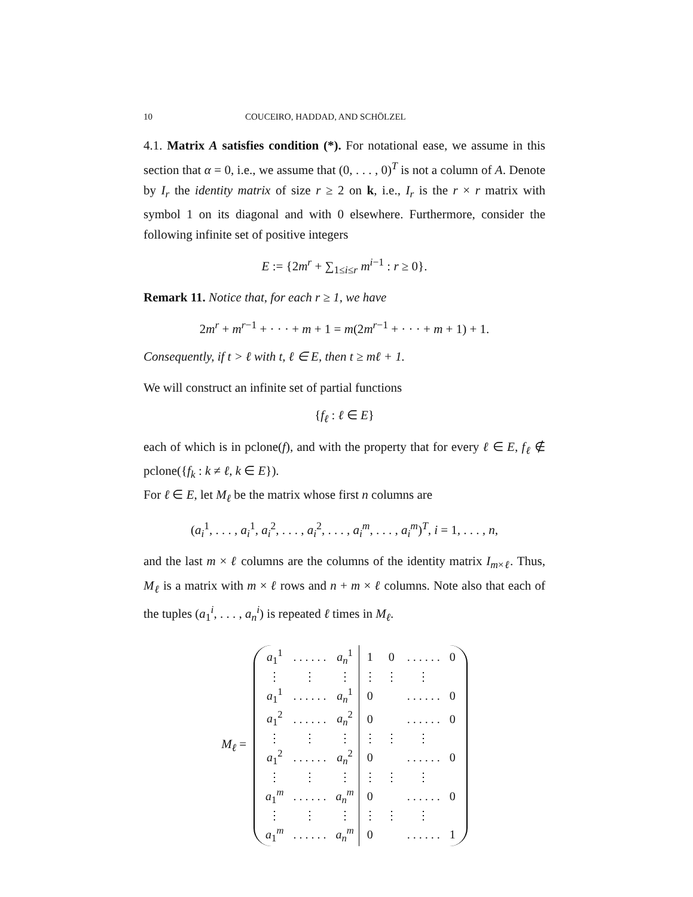10 COUCEIRO, HADDAD, AND SCHÖLZEL
4.1. Matrix A satisfies condition (*). For notational ease, we assume in this section that α = 0, i.e., we assume that (0, . . . , 0)<sup>T</sup> is not a column of A. Denote by I<sub>r</sub> the identity matrix of size r ≥ 2 on k, i.e., I<sub>r</sub> is the r × r matrix with symbol 1 on its diagonal and with 0 elsewhere. Furthermore, consider the following infinite set of positive integers
E := {2m<sup>r</sup> + ∑<sub>1≤i≤r</sub> m<sup>i−1</sup> : r ≥ 0}.
Remark 11. Notice that, for each r ≥ 1, we have
2m<sup>r</sup> + m<sup>r−1</sup> + · · · + m + 1 = m(2m<sup>r−1</sup> + · · · + m + 1) + 1.
Consequently, if t > ℓ with t, ℓ ∈ E, then t ≥ mℓ + 1.
We will construct an infinite set of partial functions
{f<sub>ℓ</sub> : ℓ ∈ E}
each of which is in pclone(f), and with the property that for every ℓ ∈ E, f<sub>ℓ</sub> ∉ pclone({f<sub>k</sub> : k ≠ ℓ, k ∈ E}).
For ℓ ∈ E, let M<sub>ℓ</sub> be the matrix whose first n columns are
(a<sub>i</sub><sup>1</sup>, . . . , a<sub>i</sub><sup>1</sup>, a<sub>i</sub><sup>2</sup>, . . . , a<sub>i</sub><sup>2</sup>, . . . , a<sub>i</sub><sup>m</sup>, . . . , a<sub>i</sub><sup>m</sup>)<sup>T</sup>, i = 1, . . . , n,
and the last m × ℓ columns are the columns of the identity matrix I<sub>m×ℓ</sub>. Thus, M<sub>ℓ</sub> is a matrix with m × ℓ rows and n + m × ℓ columns. Note also that each of the tuples (a<sub>1</sub><sup>i</sup>, . . . , a<sub>n</sub><sup>i</sup>) is repeated ℓ times in M<sub>ℓ</sub>.
M<sub>ℓ</sub> =
| a<sub>1</sub><sup>1</sup> | . . . . . . | a<sub>n</sub><sup>1</sup> | 1 | 0 | . . . . . . | 0 |
| ⋮ | ⋮ | ⋮ | ⋮ | ⋮ | ⋮ | |
| a<sub>1</sub><sup>1</sup> | . . . . . . | a<sub>n</sub><sup>1</sup> | 0 | | . . . . . . | 0 |
| a<sub>1</sub><sup>2</sup> | . . . . . . | a<sub>n</sub><sup>2</sup> | 0 | | . . . . . . | 0 |
| ⋮ | ⋮ | ⋮ | ⋮ | ⋮ | ⋮ | |
| a<sub>1</sub><sup>2</sup> | . . . . . . | a<sub>n</sub><sup>2</sup> | 0 | | . . . . . . | 0 |
| ⋮ | ⋮ | ⋮ | ⋮ | ⋮ | ⋮ | |
| a<sub>1</sub><sup>m</sup> | . . . . . . | a<sub>n</sub><sup>m</sup> | 0 | | . . . . . . | 0 |
| ⋮ | ⋮ | ⋮ | ⋮ | ⋮ | ⋮ | |
| a<sub>1</sub><sup>m</sup> | . . . . . . | a<sub>n</sub><sup>m</sup> | 0 | | . . . . . . | 1 |